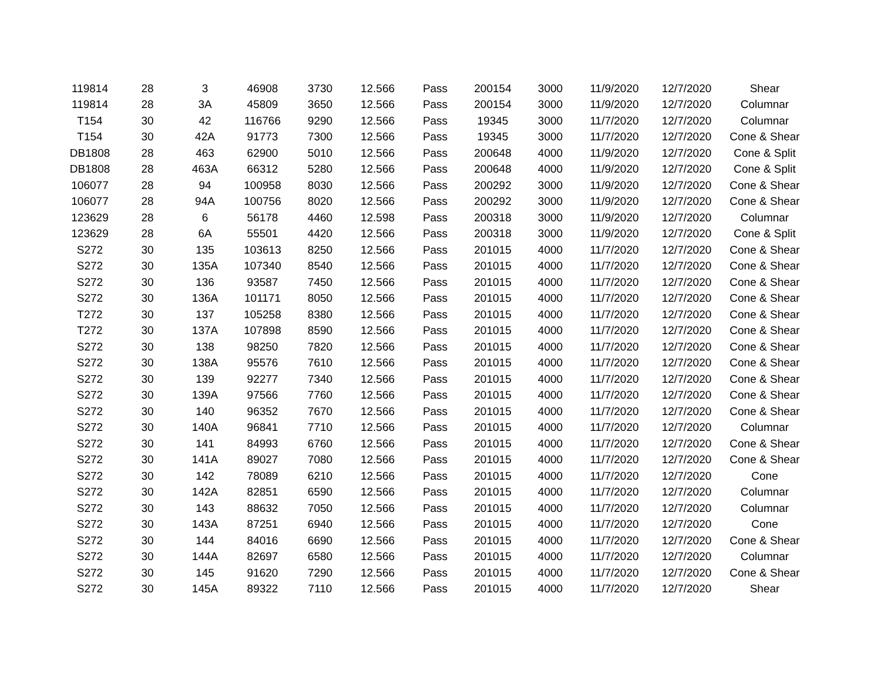| 119814 | 28 | 3 | 46908 | 3730 | 12.566 | Pass | 200154 | 3000 | 11/9/2020 | 12/7/2020 | Shear |
| 119814 | 28 | 3A | 45809 | 3650 | 12.566 | Pass | 200154 | 3000 | 11/9/2020 | 12/7/2020 | Columnar |
| T154 | 30 | 42 | 116766 | 9290 | 12.566 | Pass | 19345 | 3000 | 11/7/2020 | 12/7/2020 | Columnar |
| T154 | 30 | 42A | 91773 | 7300 | 12.566 | Pass | 19345 | 3000 | 11/7/2020 | 12/7/2020 | Cone & Shear |
| DB1808 | 28 | 463 | 62900 | 5010 | 12.566 | Pass | 200648 | 4000 | 11/9/2020 | 12/7/2020 | Cone & Split |
| DB1808 | 28 | 463A | 66312 | 5280 | 12.566 | Pass | 200648 | 4000 | 11/9/2020 | 12/7/2020 | Cone & Split |
| 106077 | 28 | 94 | 100958 | 8030 | 12.566 | Pass | 200292 | 3000 | 11/9/2020 | 12/7/2020 | Cone & Shear |
| 106077 | 28 | 94A | 100756 | 8020 | 12.566 | Pass | 200292 | 3000 | 11/9/2020 | 12/7/2020 | Cone & Shear |
| 123629 | 28 | 6 | 56178 | 4460 | 12.598 | Pass | 200318 | 3000 | 11/9/2020 | 12/7/2020 | Columnar |
| 123629 | 28 | 6A | 55501 | 4420 | 12.566 | Pass | 200318 | 3000 | 11/9/2020 | 12/7/2020 | Cone & Split |
| S272 | 30 | 135 | 103613 | 8250 | 12.566 | Pass | 201015 | 4000 | 11/7/2020 | 12/7/2020 | Cone & Shear |
| S272 | 30 | 135A | 107340 | 8540 | 12.566 | Pass | 201015 | 4000 | 11/7/2020 | 12/7/2020 | Cone & Shear |
| S272 | 30 | 136 | 93587 | 7450 | 12.566 | Pass | 201015 | 4000 | 11/7/2020 | 12/7/2020 | Cone & Shear |
| S272 | 30 | 136A | 101171 | 8050 | 12.566 | Pass | 201015 | 4000 | 11/7/2020 | 12/7/2020 | Cone & Shear |
| T272 | 30 | 137 | 105258 | 8380 | 12.566 | Pass | 201015 | 4000 | 11/7/2020 | 12/7/2020 | Cone & Shear |
| T272 | 30 | 137A | 107898 | 8590 | 12.566 | Pass | 201015 | 4000 | 11/7/2020 | 12/7/2020 | Cone & Shear |
| S272 | 30 | 138 | 98250 | 7820 | 12.566 | Pass | 201015 | 4000 | 11/7/2020 | 12/7/2020 | Cone & Shear |
| S272 | 30 | 138A | 95576 | 7610 | 12.566 | Pass | 201015 | 4000 | 11/7/2020 | 12/7/2020 | Cone & Shear |
| S272 | 30 | 139 | 92277 | 7340 | 12.566 | Pass | 201015 | 4000 | 11/7/2020 | 12/7/2020 | Cone & Shear |
| S272 | 30 | 139A | 97566 | 7760 | 12.566 | Pass | 201015 | 4000 | 11/7/2020 | 12/7/2020 | Cone & Shear |
| S272 | 30 | 140 | 96352 | 7670 | 12.566 | Pass | 201015 | 4000 | 11/7/2020 | 12/7/2020 | Cone & Shear |
| S272 | 30 | 140A | 96841 | 7710 | 12.566 | Pass | 201015 | 4000 | 11/7/2020 | 12/7/2020 | Columnar |
| S272 | 30 | 141 | 84993 | 6760 | 12.566 | Pass | 201015 | 4000 | 11/7/2020 | 12/7/2020 | Cone & Shear |
| S272 | 30 | 141A | 89027 | 7080 | 12.566 | Pass | 201015 | 4000 | 11/7/2020 | 12/7/2020 | Cone & Shear |
| S272 | 30 | 142 | 78089 | 6210 | 12.566 | Pass | 201015 | 4000 | 11/7/2020 | 12/7/2020 | Cone |
| S272 | 30 | 142A | 82851 | 6590 | 12.566 | Pass | 201015 | 4000 | 11/7/2020 | 12/7/2020 | Columnar |
| S272 | 30 | 143 | 88632 | 7050 | 12.566 | Pass | 201015 | 4000 | 11/7/2020 | 12/7/2020 | Columnar |
| S272 | 30 | 143A | 87251 | 6940 | 12.566 | Pass | 201015 | 4000 | 11/7/2020 | 12/7/2020 | Cone |
| S272 | 30 | 144 | 84016 | 6690 | 12.566 | Pass | 201015 | 4000 | 11/7/2020 | 12/7/2020 | Cone & Shear |
| S272 | 30 | 144A | 82697 | 6580 | 12.566 | Pass | 201015 | 4000 | 11/7/2020 | 12/7/2020 | Columnar |
| S272 | 30 | 145 | 91620 | 7290 | 12.566 | Pass | 201015 | 4000 | 11/7/2020 | 12/7/2020 | Cone & Shear |
| S272 | 30 | 145A | 89322 | 7110 | 12.566 | Pass | 201015 | 4000 | 11/7/2020 | 12/7/2020 | Shear |